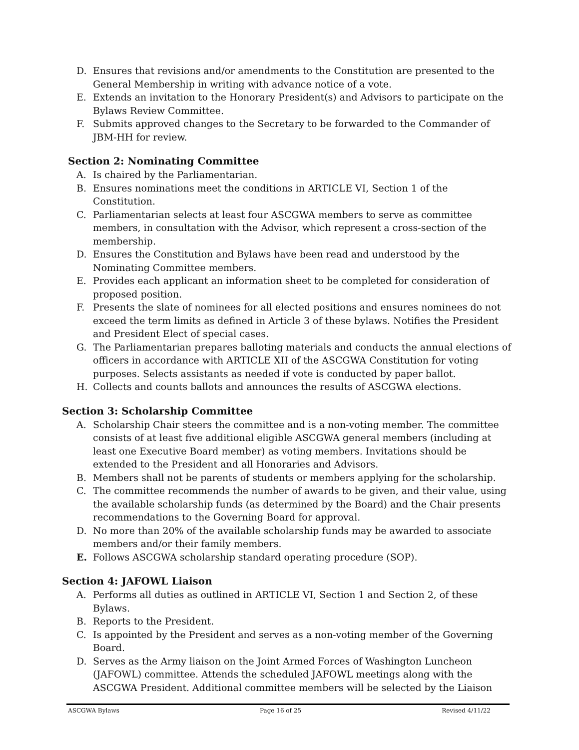D. Ensures that revisions and/or amendments to the Constitution are presented to the General Membership in writing with advance notice of a vote.
E. Extends an invitation to the Honorary President(s) and Advisors to participate on the Bylaws Review Committee.
F. Submits approved changes to the Secretary to be forwarded to the Commander of JBM-HH for review.
Section 2: Nominating Committee
A. Is chaired by the Parliamentarian.
B. Ensures nominations meet the conditions in ARTICLE VI, Section 1 of the Constitution.
C. Parliamentarian selects at least four ASCGWA members to serve as committee members, in consultation with the Advisor, which represent a cross-section of the membership.
D. Ensures the Constitution and Bylaws have been read and understood by the Nominating Committee members.
E. Provides each applicant an information sheet to be completed for consideration of proposed position.
F. Presents the slate of nominees for all elected positions and ensures nominees do not exceed the term limits as defined in Article 3 of these bylaws. Notifies the President and President Elect of special cases.
G. The Parliamentarian prepares balloting materials and conducts the annual elections of officers in accordance with ARTICLE XII of the ASCGWA Constitution for voting purposes. Selects assistants as needed if vote is conducted by paper ballot.
H. Collects and counts ballots and announces the results of ASCGWA elections.
Section 3: Scholarship Committee
A. Scholarship Chair steers the committee and is a non-voting member. The committee consists of at least five additional eligible ASCGWA general members (including at least one Executive Board member) as voting members. Invitations should be extended to the President and all Honoraries and Advisors.
B. Members shall not be parents of students or members applying for the scholarship.
C. The committee recommends the number of awards to be given, and their value, using the available scholarship funds (as determined by the Board) and the Chair presents recommendations to the Governing Board for approval.
D. No more than 20% of the available scholarship funds may be awarded to associate members and/or their family members.
E. Follows ASCGWA scholarship standard operating procedure (SOP).
Section 4: JAFOWL Liaison
A. Performs all duties as outlined in ARTICLE VI, Section 1 and Section 2, of these Bylaws.
B. Reports to the President.
C. Is appointed by the President and serves as a non-voting member of the Governing Board.
D. Serves as the Army liaison on the Joint Armed Forces of Washington Luncheon (JAFOWL) committee. Attends the scheduled JAFOWL meetings along with the ASCGWA President. Additional committee members will be selected by the Liaison
ASCGWA Bylaws Page 16 of 25 Revised 4/11/22